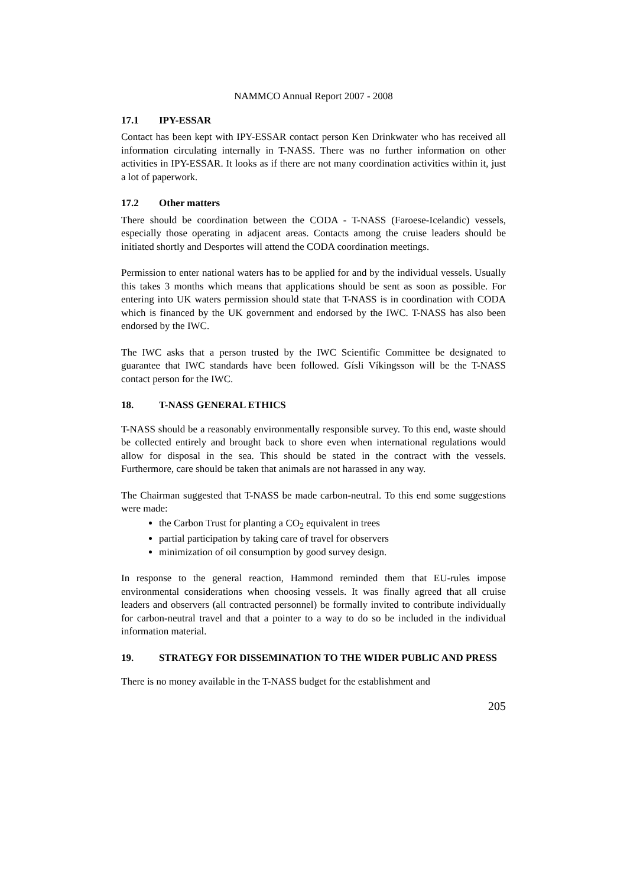NAMMCO Annual Report 2007 - 2008
17.1 IPY-ESSAR
Contact has been kept with IPY-ESSAR contact person Ken Drinkwater who has received all information circulating internally in T-NASS. There was no further information on other activities in IPY-ESSAR. It looks as if there are not many coordination activities within it, just a lot of paperwork.
17.2 Other matters
There should be coordination between the CODA - T-NASS (Faroese-Icelandic) vessels, especially those operating in adjacent areas. Contacts among the cruise leaders should be initiated shortly and Desportes will attend the CODA coordination meetings.
Permission to enter national waters has to be applied for and by the individual vessels. Usually this takes 3 months which means that applications should be sent as soon as possible. For entering into UK waters permission should state that T-NASS is in coordination with CODA which is financed by the UK government and endorsed by the IWC. T-NASS has also been endorsed by the IWC.
The IWC asks that a person trusted by the IWC Scientific Committee be designated to guarantee that IWC standards have been followed. Gísli Víkingsson will be the T-NASS contact person for the IWC.
18. T-NASS GENERAL ETHICS
T-NASS should be a reasonably environmentally responsible survey. To this end, waste should be collected entirely and brought back to shore even when international regulations would allow for disposal in the sea. This should be stated in the contract with the vessels. Furthermore, care should be taken that animals are not harassed in any way.
The Chairman suggested that T-NASS be made carbon-neutral. To this end some suggestions were made:
the Carbon Trust for planting a CO<sub>2</sub> equivalent in trees
partial participation by taking care of travel for observers
minimization of oil consumption by good survey design.
In response to the general reaction, Hammond reminded them that EU-rules impose environmental considerations when choosing vessels. It was finally agreed that all cruise leaders and observers (all contracted personnel) be formally invited to contribute individually for carbon-neutral travel and that a pointer to a way to do so be included in the individual information material.
19. STRATEGY FOR DISSEMINATION TO THE WIDER PUBLIC AND PRESS
There is no money available in the T-NASS budget for the establishment and
205